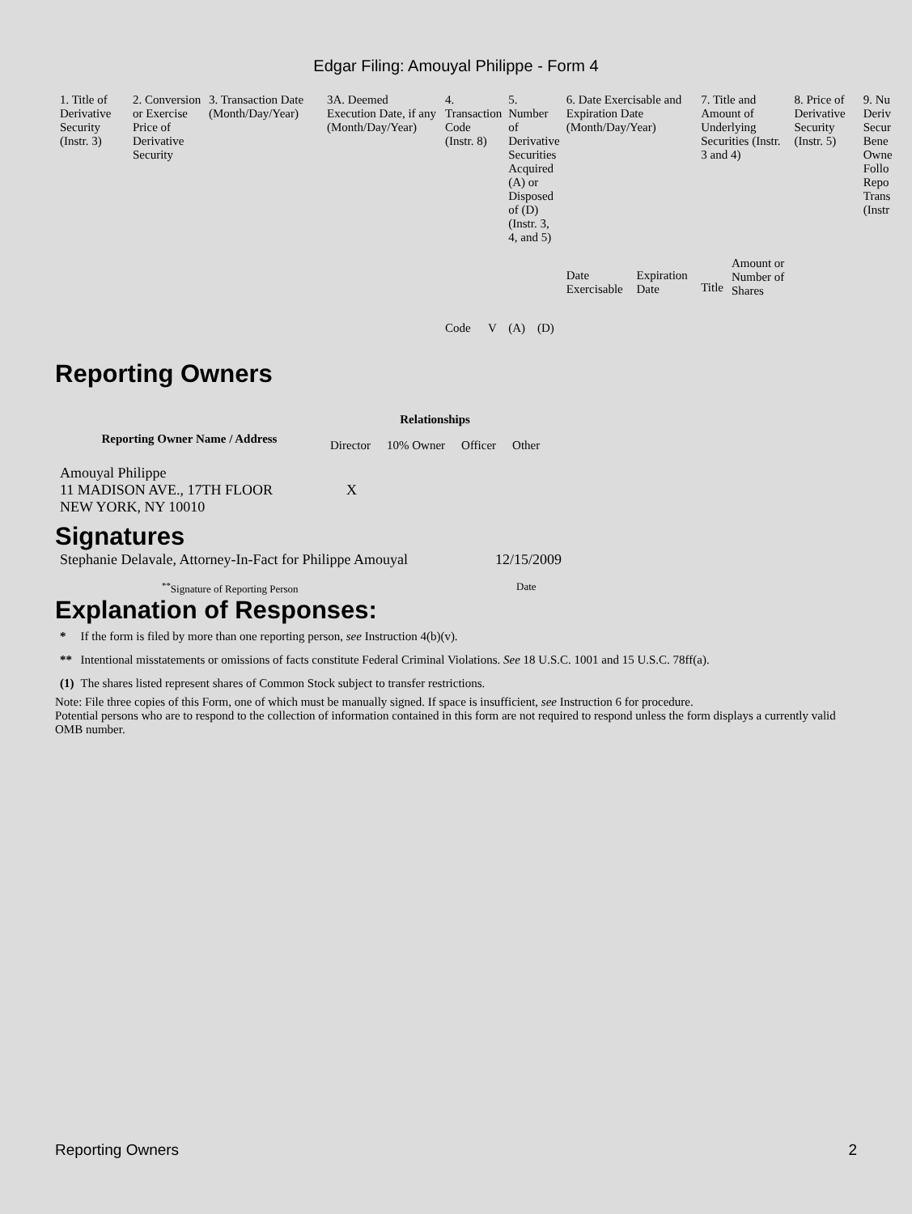Edgar Filing: Amouyal Philippe - Form 4
| 1. Title of Derivative Security (Instr. 3) | 2. Conversion or Exercise Price of Derivative Security | 3. Transaction Date (Month/Day/Year) | 3A. Deemed Execution Date, if any (Month/Day/Year) | 4. Transaction Code (Instr. 8) | | 5. Number of Derivative Securities Acquired (A) or Disposed of (D) (Instr. 3, 4, and 5) | | 6. Date Exercisable and Expiration Date (Month/Day/Year) | | 7. Title and Amount of Underlying Securities (Instr. 3 and 4) | | 8. Price of Derivative Security (Instr. 5) | 9. Nu Deriv Secur Bene Owne Follo Repo Trans (Instr |
| | | | | Code | V | (A) | (D) | Date Exercisable | Expiration Date | Title | Amount or Number of Shares | | |
Reporting Owners
| Reporting Owner Name / Address | Relationships | | | |
| --- | --- | --- | --- | --- |
| | Director | 10% Owner | Officer | Other |
| Amouyal Philippe 11 MADISON AVE., 17TH FLOOR NEW YORK, NY 10010 | X | | | |
Signatures
| Stephanie Delavale, Attorney-In-Fact for Philippe Amouyal | 12/15/2009 |
| <sup>**</sup> Signature of Reporting Person | Date |
Explanation of Responses:
| * | If the form is filed by more than one reporting person, see Instruction 4(b)(v). |
| ** | Intentional misstatements or omissions of facts constitute Federal Criminal Violations. See 18 U.S.C. 1001 and 15 U.S.C. 78ff(a). |
| (1) | The shares listed represent shares of Common Stock subject to transfer restrictions. |
Note: File three copies of this Form, one of which must be manually signed. If space is insufficient, see Instruction 6 for procedure.
Potential persons who are to respond to the collection of information contained in this form are not required to respond unless the form displays a currently valid OMB number.
Reporting Owners 2